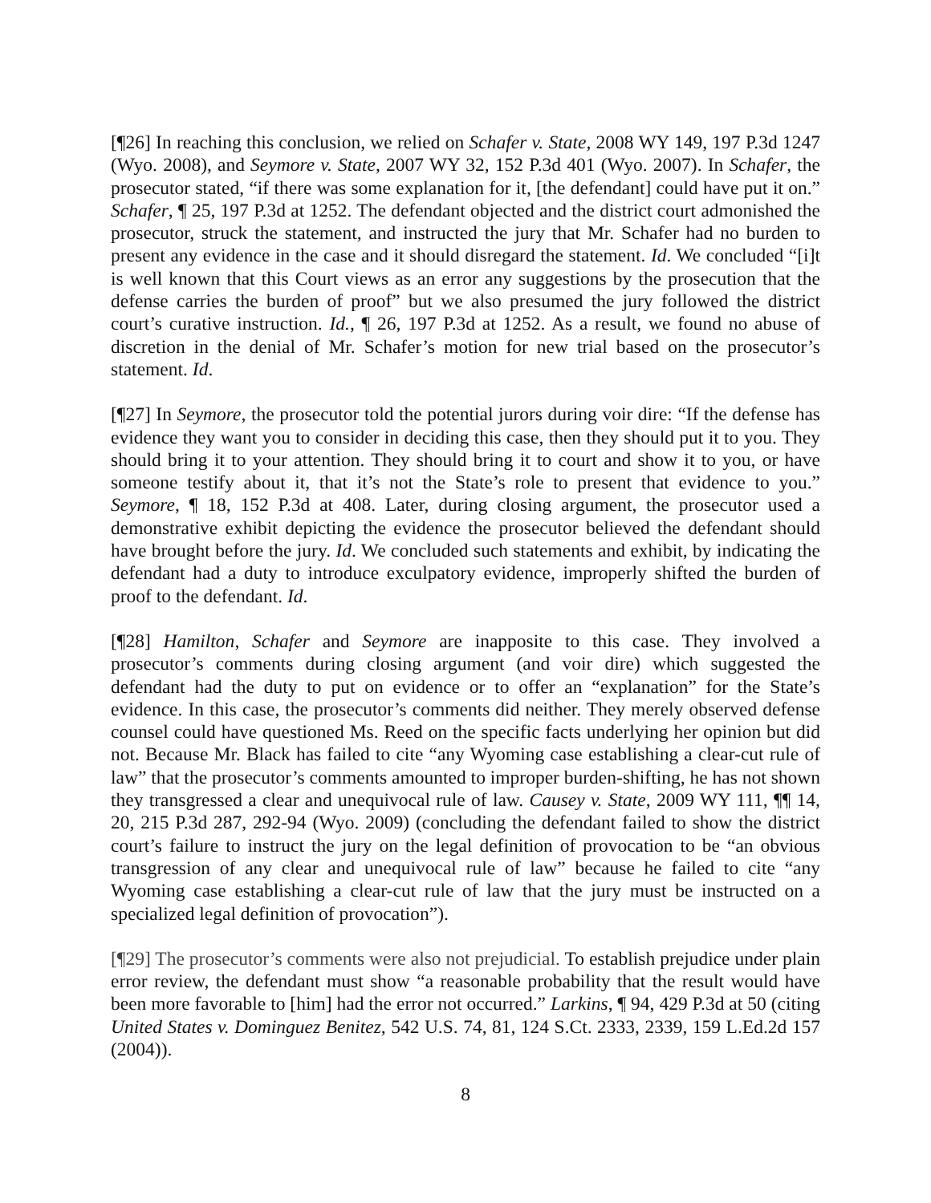[¶26] In reaching this conclusion, we relied on Schafer v. State, 2008 WY 149, 197 P.3d 1247 (Wyo. 2008), and Seymore v. State, 2007 WY 32, 152 P.3d 401 (Wyo. 2007). In Schafer, the prosecutor stated, “if there was some explanation for it, [the defendant] could have put it on.” Schafer, ¶ 25, 197 P.3d at 1252. The defendant objected and the district court admonished the prosecutor, struck the statement, and instructed the jury that Mr. Schafer had no burden to present any evidence in the case and it should disregard the statement. Id. We concluded “[i]t is well known that this Court views as an error any suggestions by the prosecution that the defense carries the burden of proof” but we also presumed the jury followed the district court’s curative instruction. Id., ¶ 26, 197 P.3d at 1252. As a result, we found no abuse of discretion in the denial of Mr. Schafer’s motion for new trial based on the prosecutor’s statement. Id.
[¶27] In Seymore, the prosecutor told the potential jurors during voir dire: “If the defense has evidence they want you to consider in deciding this case, then they should put it to you. They should bring it to your attention. They should bring it to court and show it to you, or have someone testify about it, that it’s not the State’s role to present that evidence to you.” Seymore, ¶ 18, 152 P.3d at 408. Later, during closing argument, the prosecutor used a demonstrative exhibit depicting the evidence the prosecutor believed the defendant should have brought before the jury. Id. We concluded such statements and exhibit, by indicating the defendant had a duty to introduce exculpatory evidence, improperly shifted the burden of proof to the defendant. Id.
[¶28] Hamilton, Schafer and Seymore are inapposite to this case. They involved a prosecutor’s comments during closing argument (and voir dire) which suggested the defendant had the duty to put on evidence or to offer an “explanation” for the State’s evidence. In this case, the prosecutor’s comments did neither. They merely observed defense counsel could have questioned Ms. Reed on the specific facts underlying her opinion but did not. Because Mr. Black has failed to cite “any Wyoming case establishing a clear-cut rule of law” that the prosecutor’s comments amounted to improper burden-shifting, he has not shown they transgressed a clear and unequivocal rule of law. Causey v. State, 2009 WY 111, ¶¶ 14, 20, 215 P.3d 287, 292-94 (Wyo. 2009) (concluding the defendant failed to show the district court’s failure to instruct the jury on the legal definition of provocation to be “an obvious transgression of any clear and unequivocal rule of law” because he failed to cite “any Wyoming case establishing a clear-cut rule of law that the jury must be instructed on a specialized legal definition of provocation”).
[¶29] The prosecutor’s comments were also not prejudicial. To establish prejudice under plain error review, the defendant must show “a reasonable probability that the result would have been more favorable to [him] had the error not occurred.” Larkins, ¶ 94, 429 P.3d at 50 (citing United States v. Dominguez Benitez, 542 U.S. 74, 81, 124 S.Ct. 2333, 2339, 159 L.Ed.2d 157 (2004)).
8